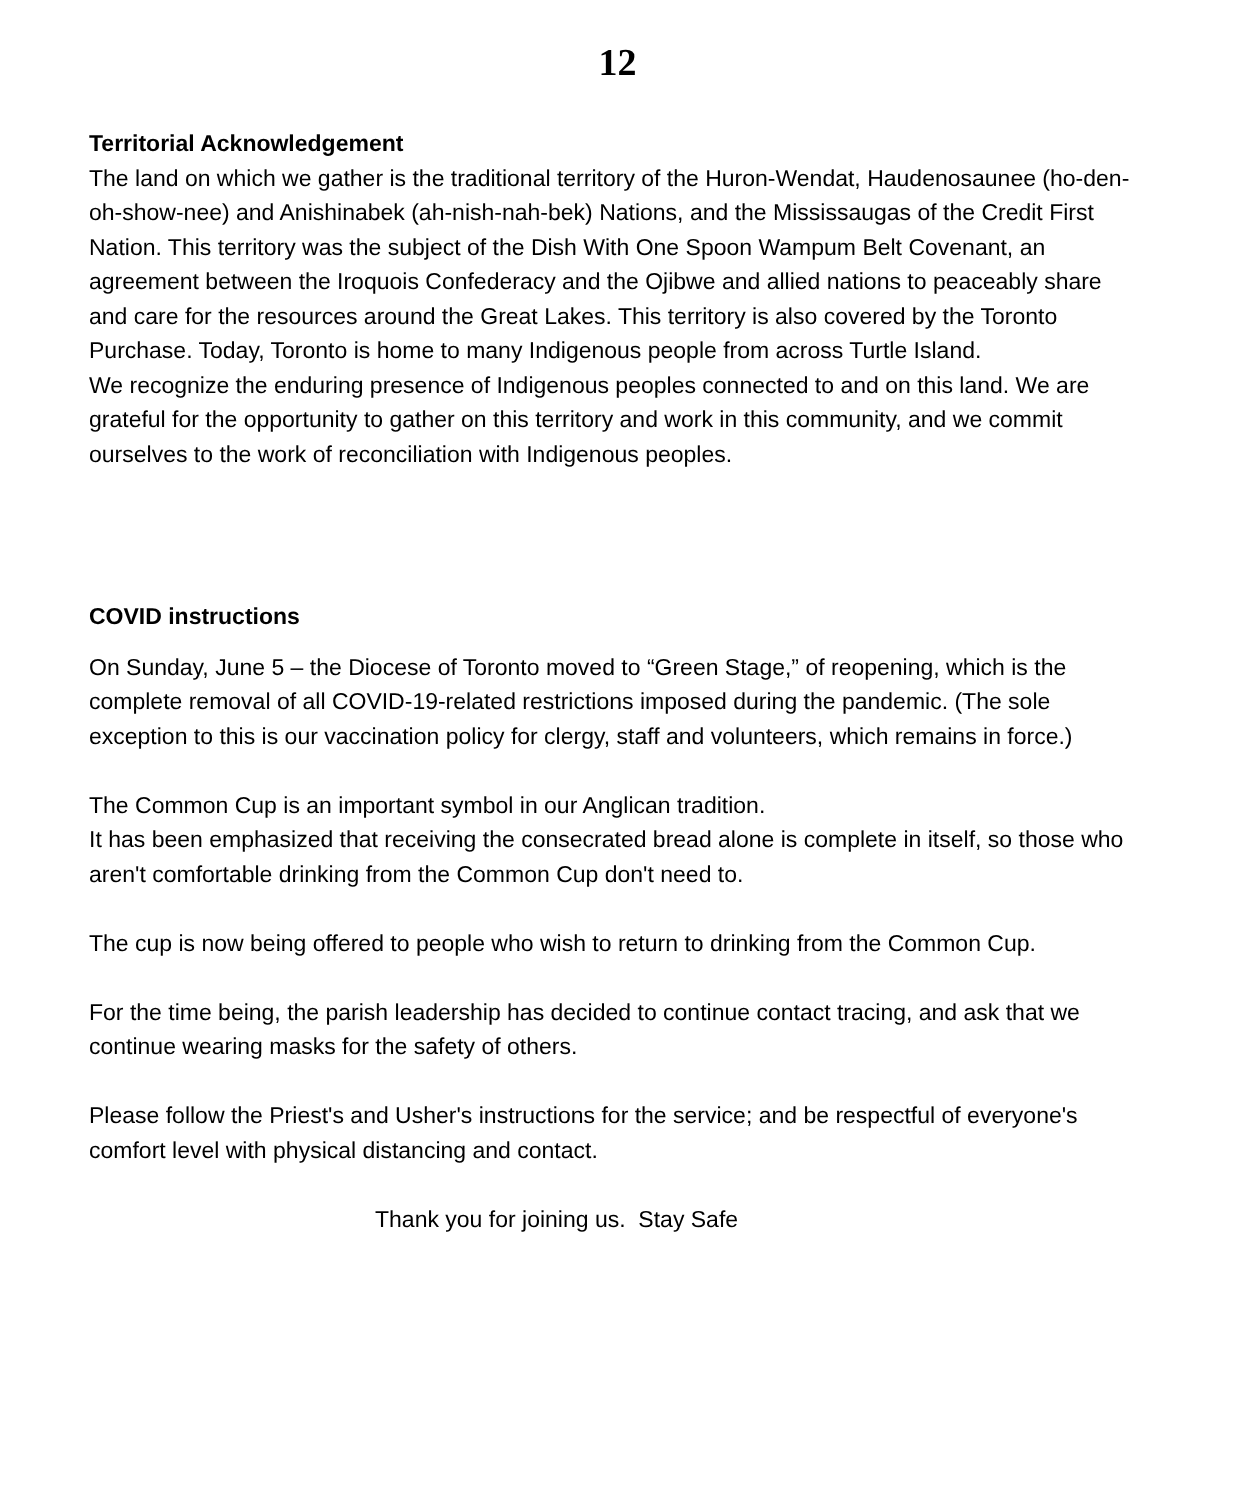12
Territorial Acknowledgement
The land on which we gather is the traditional territory of the Huron-Wendat, Haudenosaunee (ho-den-oh-show-nee) and Anishinabek (ah-nish-nah-bek) Nations, and the Mississaugas of the Credit First Nation. This territory was the subject of the Dish With One Spoon Wampum Belt Covenant, an agreement between the Iroquois Confederacy and the Ojibwe and allied nations to peaceably share and care for the resources around the Great Lakes. This territory is also covered by the Toronto Purchase. Today, Toronto is home to many Indigenous people from across Turtle Island.
We recognize the enduring presence of Indigenous peoples connected to and on this land. We are grateful for the opportunity to gather on this territory and work in this community, and we commit ourselves to the work of reconciliation with Indigenous peoples.
COVID instructions
On Sunday, June 5 – the Diocese of Toronto moved to “Green Stage,” of reopening, which is the complete removal of all COVID-19-related restrictions imposed during the pandemic. (The sole exception to this is our vaccination policy for clergy, staff and volunteers, which remains in force.)
The Common Cup is an important symbol in our Anglican tradition.
It has been emphasized that receiving the consecrated bread alone is complete in itself, so those who aren't comfortable drinking from the Common Cup don't need to.
The cup is now being offered to people who wish to return to drinking from the Common Cup.
For the time being, the parish leadership has decided to continue contact tracing, and ask that we continue wearing masks for the safety of others.
Please follow the Priest's and Usher's instructions for the service; and be respectful of everyone's comfort level with physical distancing and contact.
Thank you for joining us. Stay Safe